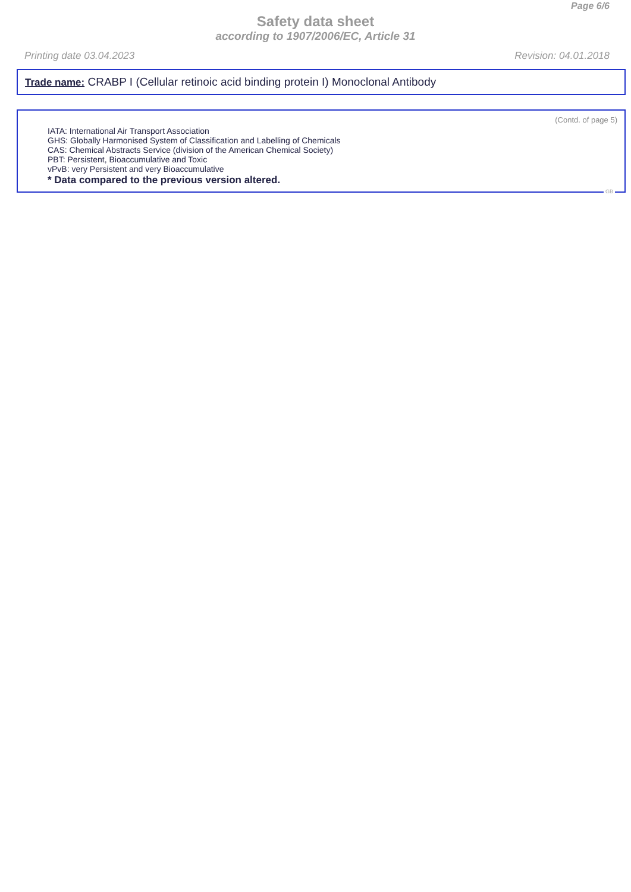Page 6/6
Safety data sheet
according to 1907/2006/EC, Article 31
Printing date 03.04.2023 Revision: 04.01.2018
Trade name: CRABP I (Cellular retinoic acid binding protein I) Monoclonal Antibody
(Contd. of page 5)
IATA: International Air Transport Association
GHS: Globally Harmonised System of Classification and Labelling of Chemicals
CAS: Chemical Abstracts Service (division of the American Chemical Society)
PBT: Persistent, Bioaccumulative and Toxic
vPvB: very Persistent and very Bioaccumulative
* Data compared to the previous version altered.
GB